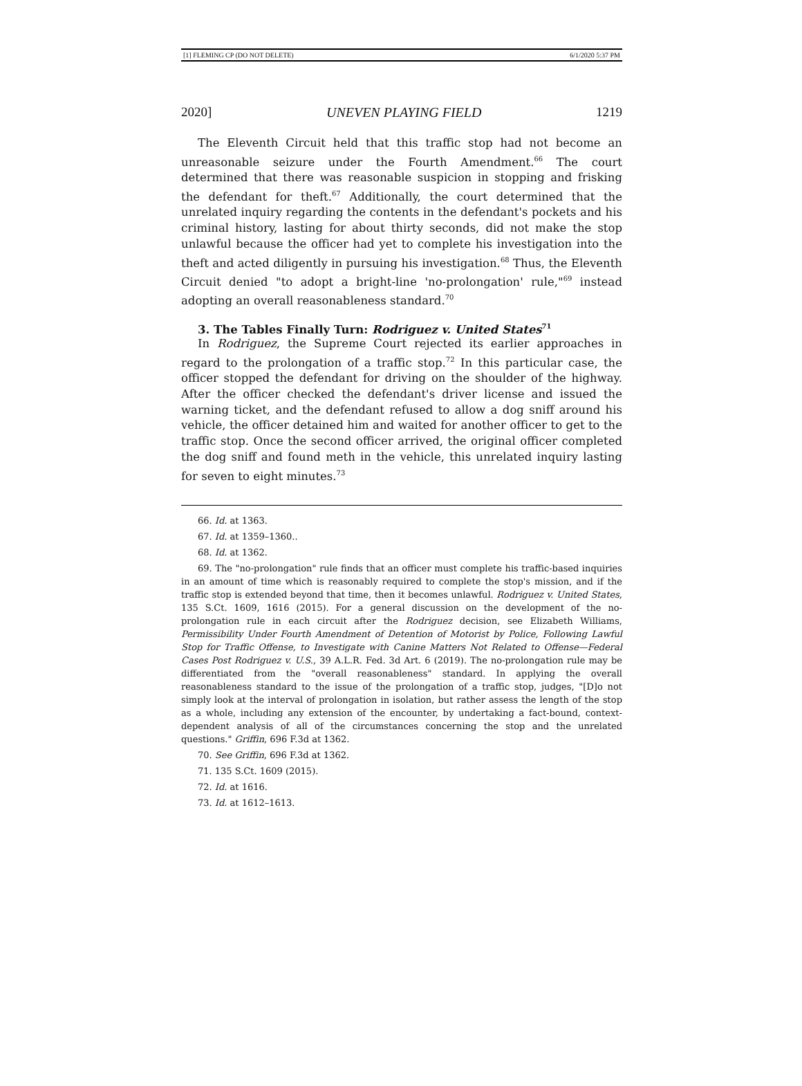[1] FLEMING CP (DO NOT DELETE) 6/1/2020 5:37 PM
2020] UNEVEN PLAYING FIELD 1219
The Eleventh Circuit held that this traffic stop had not become an unreasonable seizure under the Fourth Amendment.<sup>66</sup> The court determined that there was reasonable suspicion in stopping and frisking the defendant for theft.<sup>67</sup> Additionally, the court determined that the unrelated inquiry regarding the contents in the defendant's pockets and his criminal history, lasting for about thirty seconds, did not make the stop unlawful because the officer had yet to complete his investigation into the theft and acted diligently in pursuing his investigation.<sup>68</sup> Thus, the Eleventh Circuit denied "to adopt a bright-line 'no-prolongation' rule,"<sup>69</sup> instead adopting an overall reasonableness standard.<sup>70</sup>
3. The Tables Finally Turn: Rodriguez v. United States<sup>71</sup>
In Rodriguez, the Supreme Court rejected its earlier approaches in regard to the prolongation of a traffic stop.<sup>72</sup> In this particular case, the officer stopped the defendant for driving on the shoulder of the highway. After the officer checked the defendant's driver license and issued the warning ticket, and the defendant refused to allow a dog sniff around his vehicle, the officer detained him and waited for another officer to get to the traffic stop. Once the second officer arrived, the original officer completed the dog sniff and found meth in the vehicle, this unrelated inquiry lasting for seven to eight minutes.<sup>73</sup>
66. Id. at 1363.
67. Id. at 1359–1360..
68. Id. at 1362.
69. The "no-prolongation" rule finds that an officer must complete his traffic-based inquiries in an amount of time which is reasonably required to complete the stop's mission, and if the traffic stop is extended beyond that time, then it becomes unlawful. Rodriguez v. United States, 135 S.Ct. 1609, 1616 (2015). For a general discussion on the development of the no-prolongation rule in each circuit after the Rodriguez decision, see Elizabeth Williams, Permissibility Under Fourth Amendment of Detention of Motorist by Police, Following Lawful Stop for Traffic Offense, to Investigate with Canine Matters Not Related to Offense—Federal Cases Post Rodriguez v. U.S., 39 A.L.R. Fed. 3d Art. 6 (2019). The no-prolongation rule may be differentiated from the "overall reasonableness" standard. In applying the overall reasonableness standard to the issue of the prolongation of a traffic stop, judges, "[D]o not simply look at the interval of prolongation in isolation, but rather assess the length of the stop as a whole, including any extension of the encounter, by undertaking a fact-bound, context-dependent analysis of all of the circumstances concerning the stop and the unrelated questions." Griffin, 696 F.3d at 1362.
70. See Griffin, 696 F.3d at 1362.
71. 135 S.Ct. 1609 (2015).
72. Id. at 1616.
73. Id. at 1612–1613.